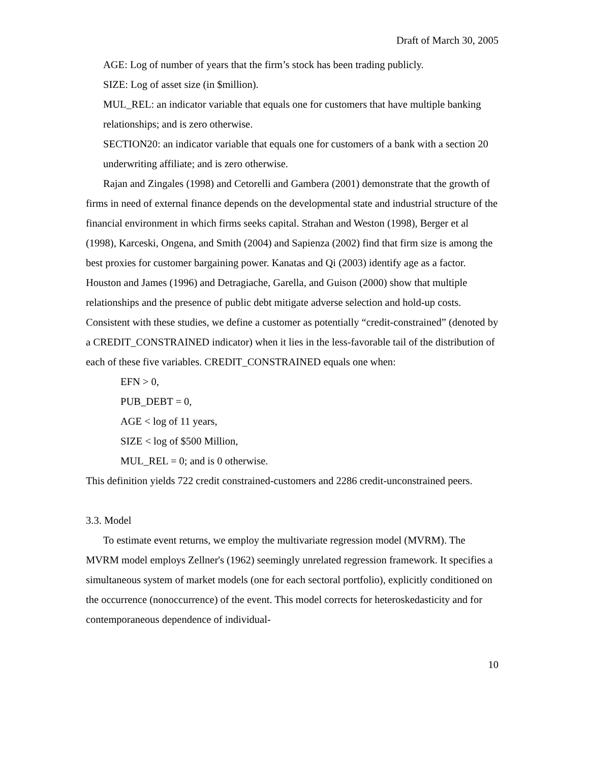Draft of March 30, 2005
AGE: Log of number of years that the firm’s stock has been trading publicly.
SIZE: Log of asset size (in $million).
MUL_REL: an indicator variable that equals one for customers that have multiple banking relationships; and is zero otherwise.
SECTION20: an indicator variable that equals one for customers of a bank with a section 20 underwriting affiliate; and is zero otherwise.
Rajan and Zingales (1998) and Cetorelli and Gambera (2001) demonstrate that the growth of firms in need of external finance depends on the developmental state and industrial structure of the financial environment in which firms seeks capital. Strahan and Weston (1998), Berger et al (1998), Karceski, Ongena, and Smith (2004) and Sapienza (2002) find that firm size is among the best proxies for customer bargaining power. Kanatas and Qi (2003) identify age as a factor. Houston and James (1996) and Detragiache, Garella, and Guison (2000) show that multiple relationships and the presence of public debt mitigate adverse selection and hold-up costs. Consistent with these studies, we define a customer as potentially “credit-constrained” (denoted by a CREDIT_CONSTRAINED indicator) when it lies in the less-favorable tail of the distribution of each of these five variables. CREDIT_CONSTRAINED equals one when:
EFN > 0,
PUB_DEBT = 0,
AGE < log of 11 years,
SIZE < log of $500 Million,
MUL_REL = 0; and is 0 otherwise.
This definition yields 722 credit constrained-customers and 2286 credit-unconstrained peers.
3.3. Model
To estimate event returns, we employ the multivariate regression model (MVRM). The MVRM model employs Zellner's (1962) seemingly unrelated regression framework. It specifies a simultaneous system of market models (one for each sectoral portfolio), explicitly conditioned on the occurrence (nonoccurrence) of the event. This model corrects for heteroskedasticity and for contemporaneous dependence of individual-
10